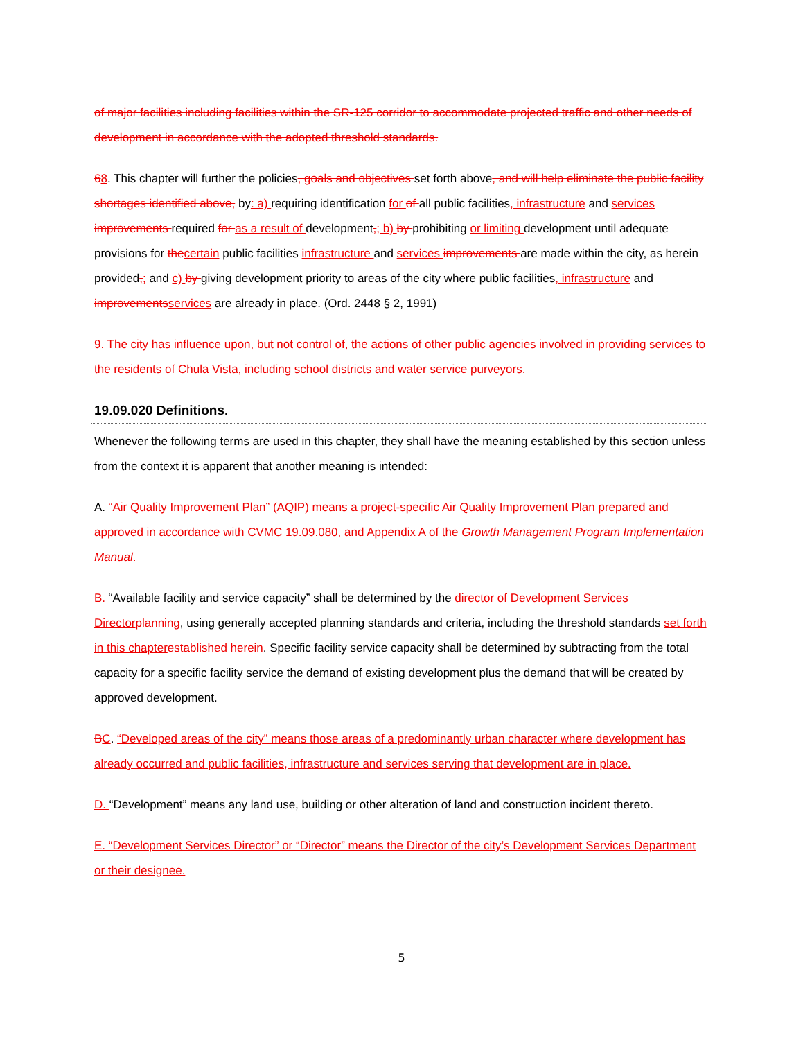of major facilities including facilities within the SR-125 corridor to accommodate projected traffic and other needs of development in accordance with the adopted threshold standards.
68. This chapter will further the policies, goals and objectives set forth above, and will help eliminate the public facility shortages identified above, by: a) requiring identification for of all public facilities, infrastructure and services improvements required for as a result of development,; b) by prohibiting or limiting development until adequate provisions for the certain public facilities infrastructure and services improvements are made within the city, as herein provided,; and c) by giving development priority to areas of the city where public facilities, infrastructure and improvements services are already in place. (Ord. 2448 § 2, 1991)
9. The city has influence upon, but not control of, the actions of other public agencies involved in providing services to the residents of Chula Vista, including school districts and water service purveyors.
19.09.020 Definitions.
Whenever the following terms are used in this chapter, they shall have the meaning established by this section unless from the context it is apparent that another meaning is intended:
A. “Air Quality Improvement Plan” (AQIP) means a project-specific Air Quality Improvement Plan prepared and approved in accordance with CVMC 19.09.080, and Appendix A of the Growth Management Program Implementation Manual.
B. “Available facility and service capacity” shall be determined by the director of Development Services Director planning, using generally accepted planning standards and criteria, including the threshold standards set forth in this chapter established herein. Specific facility service capacity shall be determined by subtracting from the total capacity for a specific facility service the demand of existing development plus the demand that will be created by approved development.
BC. “Developed areas of the city” means those areas of a predominantly urban character where development has already occurred and public facilities, infrastructure and services serving that development are in place.
D. “Development” means any land use, building or other alteration of land and construction incident thereto.
E. “Development Services Director” or “Director” means the Director of the city’s Development Services Department or their designee.
5